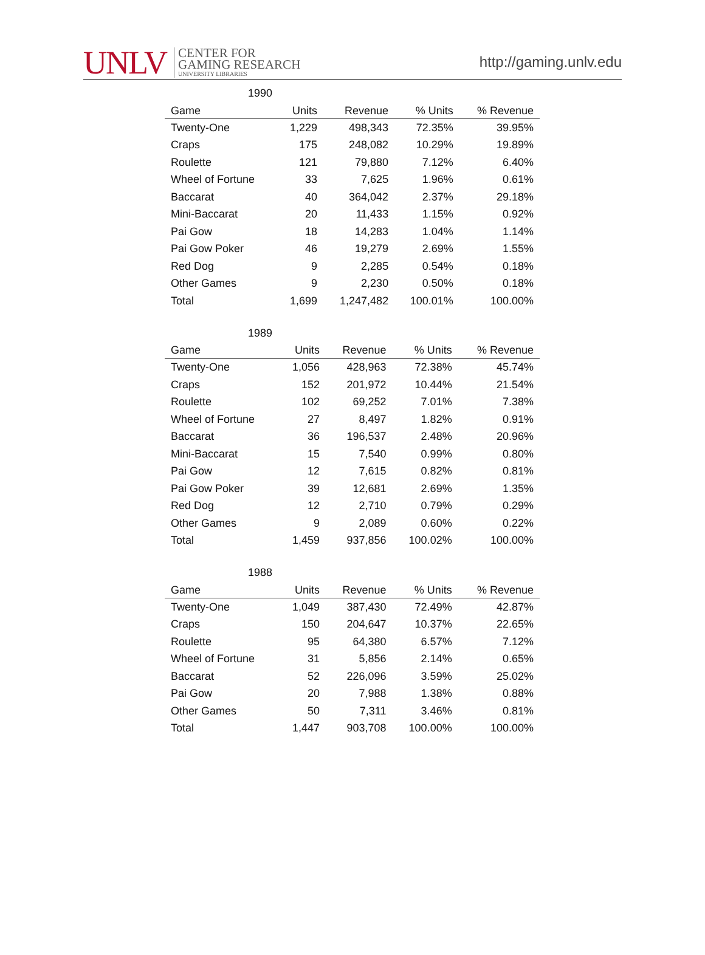UNLV
CENTER FOR
GAMING RESEARCH
UNIVERSITY LIBRARIES
http://gaming.unlv.edu
1990
| Game | Units | Revenue | % Units | % Revenue |
| --- | --- | --- | --- | --- |
| Twenty-One | 1,229 | 498,343 | 72.35% | 39.95% |
| Craps | 175 | 248,082 | 10.29% | 19.89% |
| Roulette | 121 | 79,880 | 7.12% | 6.40% |
| Wheel of Fortune | 33 | 7,625 | 1.96% | 0.61% |
| Baccarat | 40 | 364,042 | 2.37% | 29.18% |
| Mini-Baccarat | 20 | 11,433 | 1.15% | 0.92% |
| Pai Gow | 18 | 14,283 | 1.04% | 1.14% |
| Pai Gow Poker | 46 | 19,279 | 2.69% | 1.55% |
| Red Dog | 9 | 2,285 | 0.54% | 0.18% |
| Other Games | 9 | 2,230 | 0.50% | 0.18% |
| Total | 1,699 | 1,247,482 | 100.01% | 100.00% |
1989
| Game | Units | Revenue | % Units | % Revenue |
| --- | --- | --- | --- | --- |
| Twenty-One | 1,056 | 428,963 | 72.38% | 45.74% |
| Craps | 152 | 201,972 | 10.44% | 21.54% |
| Roulette | 102 | 69,252 | 7.01% | 7.38% |
| Wheel of Fortune | 27 | 8,497 | 1.82% | 0.91% |
| Baccarat | 36 | 196,537 | 2.48% | 20.96% |
| Mini-Baccarat | 15 | 7,540 | 0.99% | 0.80% |
| Pai Gow | 12 | 7,615 | 0.82% | 0.81% |
| Pai Gow Poker | 39 | 12,681 | 2.69% | 1.35% |
| Red Dog | 12 | 2,710 | 0.79% | 0.29% |
| Other Games | 9 | 2,089 | 0.60% | 0.22% |
| Total | 1,459 | 937,856 | 100.02% | 100.00% |
1988
| Game | Units | Revenue | % Units | % Revenue |
| --- | --- | --- | --- | --- |
| Twenty-One | 1,049 | 387,430 | 72.49% | 42.87% |
| Craps | 150 | 204,647 | 10.37% | 22.65% |
| Roulette | 95 | 64,380 | 6.57% | 7.12% |
| Wheel of Fortune | 31 | 5,856 | 2.14% | 0.65% |
| Baccarat | 52 | 226,096 | 3.59% | 25.02% |
| Pai Gow | 20 | 7,988 | 1.38% | 0.88% |
| Other Games | 50 | 7,311 | 3.46% | 0.81% |
| Total | 1,447 | 903,708 | 100.00% | 100.00% |